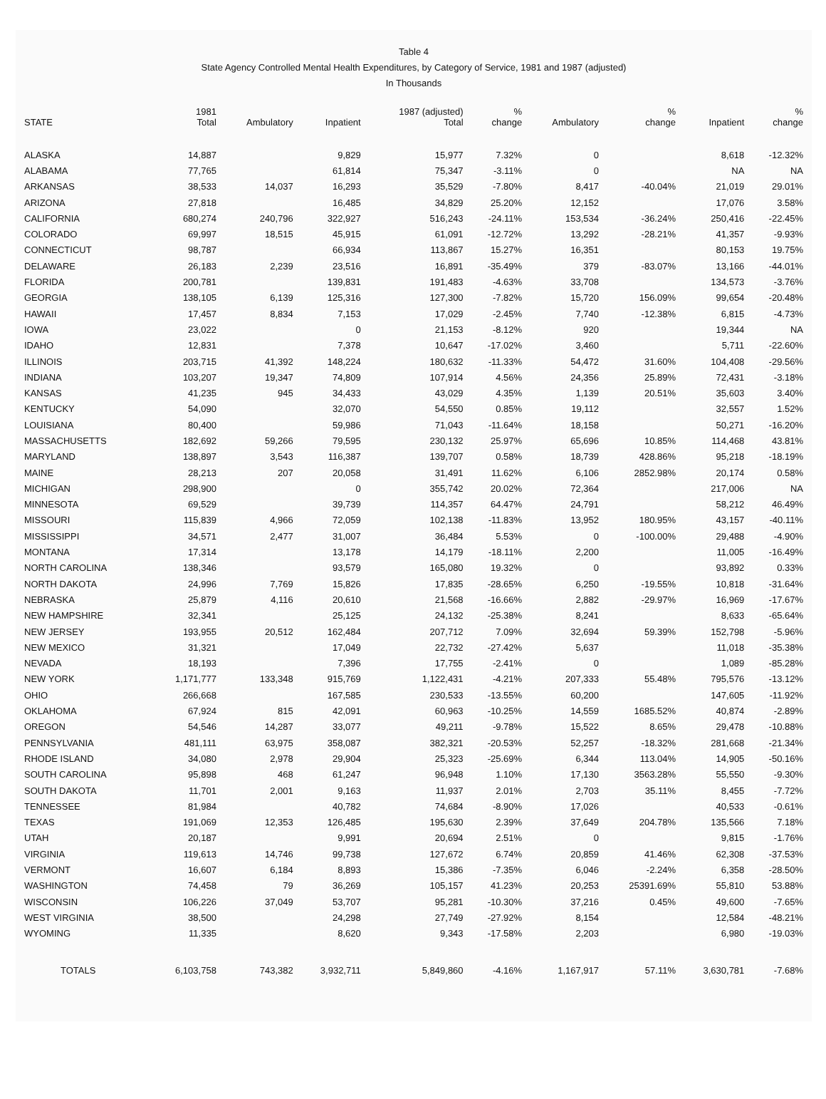Table 4
State Agency Controlled Mental Health Expenditures, by Category of Service, 1981 and 1987 (adjusted)
In Thousands
| STATE | 1981 Total | Ambulatory | Inpatient | 1987 (adjusted) Total | % change | Ambulatory | % change | Inpatient | % change |
| --- | --- | --- | --- | --- | --- | --- | --- | --- | --- |
| ALASKA | 14,887 | | 9,829 | 15,977 | 7.32% | 0 | | 8,618 | -12.32% |
| ALABAMA | 77,765 | | 61,814 | 75,347 | -3.11% | 0 | | NA | NA |
| ARKANSAS | 38,533 | 14,037 | 16,293 | 35,529 | -7.80% | 8,417 | -40.04% | 21,019 | 29.01% |
| ARIZONA | 27,818 | | 16,485 | 34,829 | 25.20% | 12,152 | | 17,076 | 3.58% |
| CALIFORNIA | 680,274 | 240,796 | 322,927 | 516,243 | -24.11% | 153,534 | -36.24% | 250,416 | -22.45% |
| COLORADO | 69,997 | 18,515 | 45,915 | 61,091 | -12.72% | 13,292 | -28.21% | 41,357 | -9.93% |
| CONNECTICUT | 98,787 | | 66,934 | 113,867 | 15.27% | 16,351 | | 80,153 | 19.75% |
| DELAWARE | 26,183 | 2,239 | 23,516 | 16,891 | -35.49% | 379 | -83.07% | 13,166 | -44.01% |
| FLORIDA | 200,781 | | 139,831 | 191,483 | -4.63% | 33,708 | | 134,573 | -3.76% |
| GEORGIA | 138,105 | 6,139 | 125,316 | 127,300 | -7.82% | 15,720 | 156.09% | 99,654 | -20.48% |
| HAWAII | 17,457 | 8,834 | 7,153 | 17,029 | -2.45% | 7,740 | -12.38% | 6,815 | -4.73% |
| IOWA | 23,022 | | 0 | 21,153 | -8.12% | 920 | | 19,344 | NA |
| IDAHO | 12,831 | | 7,378 | 10,647 | -17.02% | 3,460 | | 5,711 | -22.60% |
| ILLINOIS | 203,715 | 41,392 | 148,224 | 180,632 | -11.33% | 54,472 | 31.60% | 104,408 | -29.56% |
| INDIANA | 103,207 | 19,347 | 74,809 | 107,914 | 4.56% | 24,356 | 25.89% | 72,431 | -3.18% |
| KANSAS | 41,235 | 945 | 34,433 | 43,029 | 4.35% | 1,139 | 20.51% | 35,603 | 3.40% |
| KENTUCKY | 54,090 | | 32,070 | 54,550 | 0.85% | 19,112 | | 32,557 | 1.52% |
| LOUISIANA | 80,400 | | 59,986 | 71,043 | -11.64% | 18,158 | | 50,271 | -16.20% |
| MASSACHUSETTS | 182,692 | 59,266 | 79,595 | 230,132 | 25.97% | 65,696 | 10.85% | 114,468 | 43.81% |
| MARYLAND | 138,897 | 3,543 | 116,387 | 139,707 | 0.58% | 18,739 | 428.86% | 95,218 | -18.19% |
| MAINE | 28,213 | 207 | 20,058 | 31,491 | 11.62% | 6,106 | 2852.98% | 20,174 | 0.58% |
| MICHIGAN | 298,900 | | 0 | 355,742 | 20.02% | 72,364 | | 217,006 | NA |
| MINNESOTA | 69,529 | | 39,739 | 114,357 | 64.47% | 24,791 | | 58,212 | 46.49% |
| MISSOURI | 115,839 | 4,966 | 72,059 | 102,138 | -11.83% | 13,952 | 180.95% | 43,157 | -40.11% |
| MISSISSIPPI | 34,571 | 2,477 | 31,007 | 36,484 | 5.53% | 0 | -100.00% | 29,488 | -4.90% |
| MONTANA | 17,314 | | 13,178 | 14,179 | -18.11% | 2,200 | | 11,005 | -16.49% |
| NORTH CAROLINA | 138,346 | | 93,579 | 165,080 | 19.32% | 0 | | 93,892 | 0.33% |
| NORTH DAKOTA | 24,996 | 7,769 | 15,826 | 17,835 | -28.65% | 6,250 | -19.55% | 10,818 | -31.64% |
| NEBRASKA | 25,879 | 4,116 | 20,610 | 21,568 | -16.66% | 2,882 | -29.97% | 16,969 | -17.67% |
| NEW HAMPSHIRE | 32,341 | | 25,125 | 24,132 | -25.38% | 8,241 | | 8,633 | -65.64% |
| NEW JERSEY | 193,955 | 20,512 | 162,484 | 207,712 | 7.09% | 32,694 | 59.39% | 152,798 | -5.96% |
| NEW MEXICO | 31,321 | | 17,049 | 22,732 | -27.42% | 5,637 | | 11,018 | -35.38% |
| NEVADA | 18,193 | | 7,396 | 17,755 | -2.41% | 0 | | 1,089 | -85.28% |
| NEW YORK | 1,171,777 | 133,348 | 915,769 | 1,122,431 | -4.21% | 207,333 | 55.48% | 795,576 | -13.12% |
| OHIO | 266,668 | | 167,585 | 230,533 | -13.55% | 60,200 | | 147,605 | -11.92% |
| OKLAHOMA | 67,924 | 815 | 42,091 | 60,963 | -10.25% | 14,559 | 1685.52% | 40,874 | -2.89% |
| OREGON | 54,546 | 14,287 | 33,077 | 49,211 | -9.78% | 15,522 | 8.65% | 29,478 | -10.88% |
| PENNSYLVANIA | 481,111 | 63,975 | 358,087 | 382,321 | -20.53% | 52,257 | -18.32% | 281,668 | -21.34% |
| RHODE ISLAND | 34,080 | 2,978 | 29,904 | 25,323 | -25.69% | 6,344 | 113.04% | 14,905 | -50.16% |
| SOUTH CAROLINA | 95,898 | 468 | 61,247 | 96,948 | 1.10% | 17,130 | 3563.28% | 55,550 | -9.30% |
| SOUTH DAKOTA | 11,701 | 2,001 | 9,163 | 11,937 | 2.01% | 2,703 | 35.11% | 8,455 | -7.72% |
| TENNESSEE | 81,984 | | 40,782 | 74,684 | -8.90% | 17,026 | | 40,533 | -0.61% |
| TEXAS | 191,069 | 12,353 | 126,485 | 195,630 | 2.39% | 37,649 | 204.78% | 135,566 | 7.18% |
| UTAH | 20,187 | | 9,991 | 20,694 | 2.51% | 0 | | 9,815 | -1.76% |
| VIRGINIA | 119,613 | 14,746 | 99,738 | 127,672 | 6.74% | 20,859 | 41.46% | 62,308 | -37.53% |
| VERMONT | 16,607 | 6,184 | 8,893 | 15,386 | -7.35% | 6,046 | -2.24% | 6,358 | -28.50% |
| WASHINGTON | 74,458 | 79 | 36,269 | 105,157 | 41.23% | 20,253 | 25391.69% | 55,810 | 53.88% |
| WISCONSIN | 106,226 | 37,049 | 53,707 | 95,281 | -10.30% | 37,216 | 0.45% | 49,600 | -7.65% |
| WEST VIRGINIA | 38,500 | | 24,298 | 27,749 | -27.92% | 8,154 | | 12,584 | -48.21% |
| WYOMING | 11,335 | | 8,620 | 9,343 | -17.58% | 2,203 | | 6,980 | -19.03% |
| TOTALS | 6,103,758 | 743,382 | 3,932,711 | 5,849,860 | -4.16% | 1,167,917 | 57.11% | 3,630,781 | -7.68% |